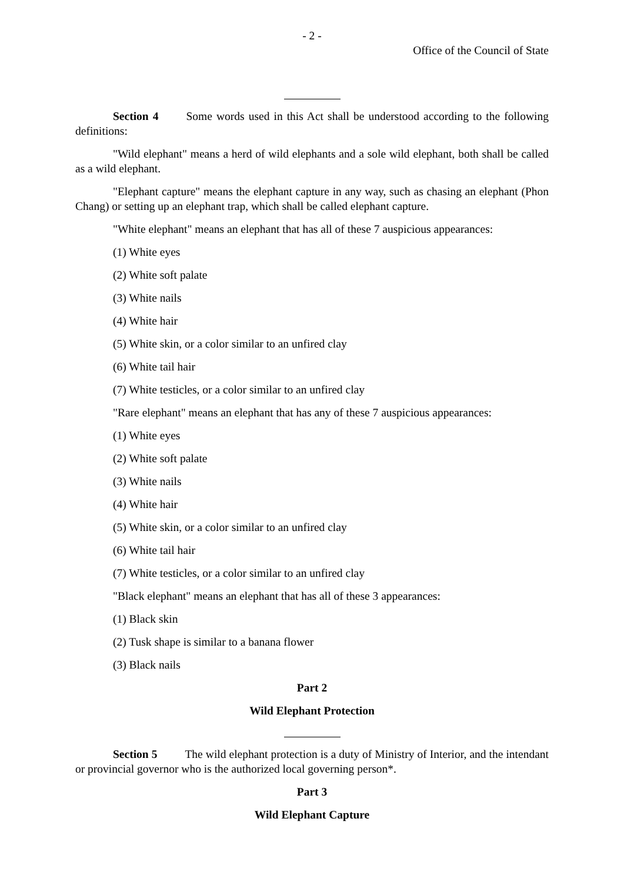- 2 -
Office of the Council of State
Section 4 Some words used in this Act shall be understood according to the following definitions:
"Wild elephant" means a herd of wild elephants and a sole wild elephant, both shall be called as a wild elephant.
"Elephant capture" means the elephant capture in any way, such as chasing an elephant (Phon Chang) or setting up an elephant trap, which shall be called elephant capture.
"White elephant" means an elephant that has all of these 7 auspicious appearances:
(1) White eyes
(2) White soft palate
(3) White nails
(4) White hair
(5) White skin, or a color similar to an unfired clay
(6) White tail hair
(7) White testicles, or a color similar to an unfired clay
"Rare elephant" means an elephant that has any of these 7 auspicious appearances:
(1) White eyes
(2) White soft palate
(3) White nails
(4) White hair
(5) White skin, or a color similar to an unfired clay
(6) White tail hair
(7) White testicles, or a color similar to an unfired clay
"Black elephant" means an elephant that has all of these 3 appearances:
(1) Black skin
(2) Tusk shape is similar to a banana flower
(3) Black nails
Part 2
Wild Elephant Protection
Section 5 The wild elephant protection is a duty of Ministry of Interior, and the intendant or provincial governor who is the authorized local governing person*.
Part 3
Wild Elephant Capture